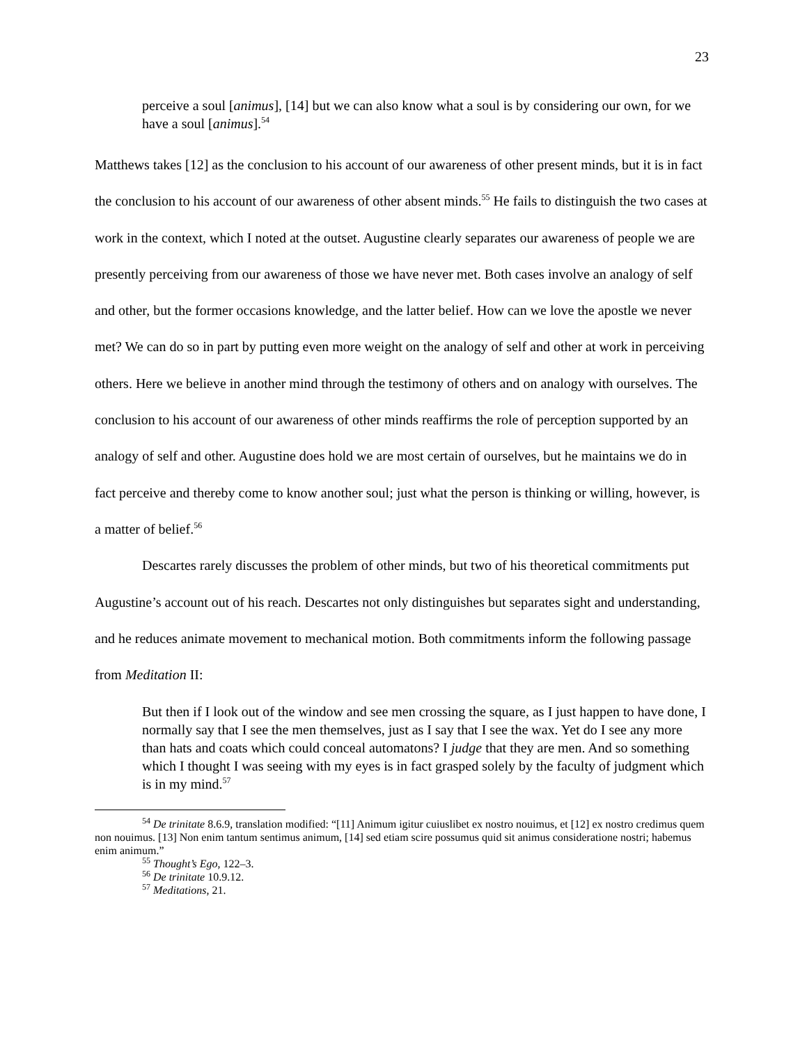23
perceive a soul [animus], [14] but we can also know what a soul is by considering our own, for we have a soul [animus].<sup>54</sup>
Matthews takes [12] as the conclusion to his account of our awareness of other present minds, but it is in fact the conclusion to his account of our awareness of other absent minds.<sup>55</sup> He fails to distinguish the two cases at work in the context, which I noted at the outset. Augustine clearly separates our awareness of people we are presently perceiving from our awareness of those we have never met. Both cases involve an analogy of self and other, but the former occasions knowledge, and the latter belief. How can we love the apostle we never met? We can do so in part by putting even more weight on the analogy of self and other at work in perceiving others. Here we believe in another mind through the testimony of others and on analogy with ourselves. The conclusion to his account of our awareness of other minds reaffirms the role of perception supported by an analogy of self and other. Augustine does hold we are most certain of ourselves, but he maintains we do in fact perceive and thereby come to know another soul; just what the person is thinking or willing, however, is a matter of belief.<sup>56</sup>
Descartes rarely discusses the problem of other minds, but two of his theoretical commitments put Augustine’s account out of his reach. Descartes not only distinguishes but separates sight and understanding, and he reduces animate movement to mechanical motion. Both commitments inform the following passage from Meditation II:
But then if I look out of the window and see men crossing the square, as I just happen to have done, I normally say that I see the men themselves, just as I say that I see the wax. Yet do I see any more than hats and coats which could conceal automatons? I judge that they are men. And so something which I thought I was seeing with my eyes is in fact grasped solely by the faculty of judgment which is in my mind.<sup>57</sup>
<sup>54</sup> De trinitate 8.6.9, translation modified: “[11] Animum igitur cuiuslibet ex nostro nouimus, et [12] ex nostro credimus quem non nouimus. [13] Non enim tantum sentimus animum, [14] sed etiam scire possumus quid sit animus consideratione nostri; habemus enim animum.”
<sup>55</sup> Thought’s Ego, 122–3.
<sup>56</sup> De trinitate 10.9.12.
<sup>57</sup> Meditations, 21.